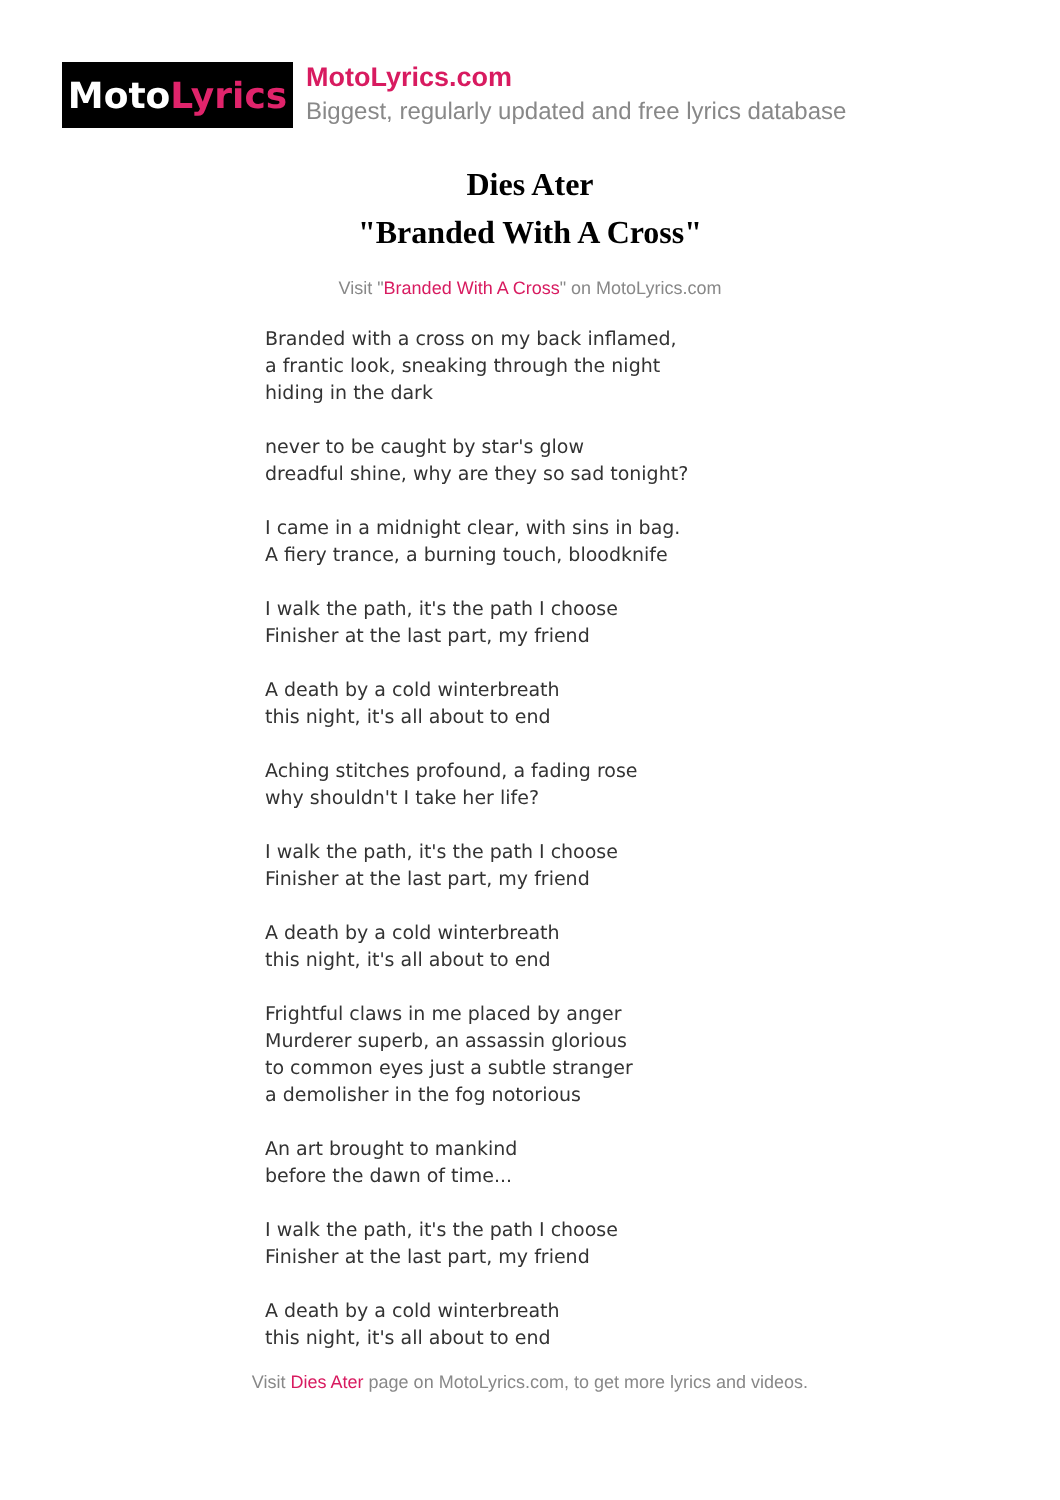Moto Lyrics
MotoLyrics.com
Biggest, regularly updated and free lyrics database
Dies Ater
"Branded With A Cross"
Visit "Branded With A Cross" on MotoLyrics.com
Branded with a cross on my back inflamed,
a frantic look, sneaking through the night
hiding in the dark
never to be caught by star's glow
dreadful shine, why are they so sad tonight?
I came in a midnight clear, with sins in bag.
A fiery trance, a burning touch, bloodknife
I walk the path, it's the path I choose
Finisher at the last part, my friend
A death by a cold winterbreath
this night, it's all about to end
Aching stitches profound, a fading rose
why shouldn't I take her life?
I walk the path, it's the path I choose
Finisher at the last part, my friend
A death by a cold winterbreath
this night, it's all about to end
Frightful claws in me placed by anger
Murderer superb, an assassin glorious
to common eyes just a subtle stranger
a demolisher in the fog notorious
An art brought to mankind
before the dawn of time...
I walk the path, it's the path I choose
Finisher at the last part, my friend
A death by a cold winterbreath
this night, it's all about to end
Visit Dies Ater page on MotoLyrics.com, to get more lyrics and videos.